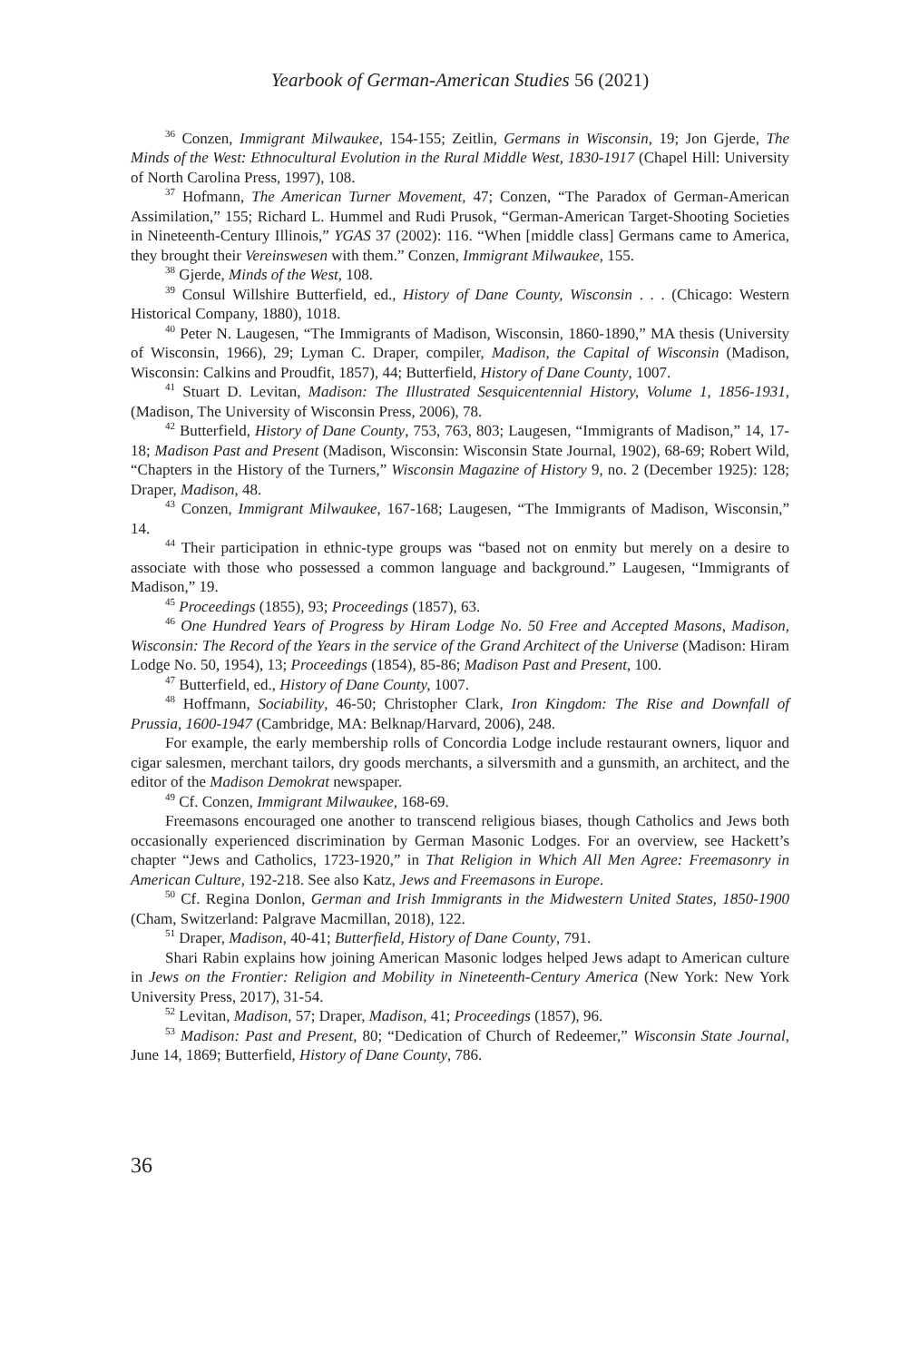Yearbook of German-American Studies 56 (2021)
<sup>36</sup> Conzen, Immigrant Milwaukee, 154-155; Zeitlin, Germans in Wisconsin, 19; Jon Gjerde, The Minds of the West: Ethnocultural Evolution in the Rural Middle West, 1830-1917 (Chapel Hill: University of North Carolina Press, 1997), 108.
<sup>37</sup> Hofmann, The American Turner Movement, 47; Conzen, “The Paradox of German-American Assimilation,” 155; Richard L. Hummel and Rudi Prusok, “German-American Target-Shooting Societies in Nineteenth-Century Illinois,” YGAS 37 (2002): 116. “When [middle class] Germans came to America, they brought their Vereinswesen with them.” Conzen, Immigrant Milwaukee, 155.
<sup>38</sup> Gjerde, Minds of the West, 108.
<sup>39</sup> Consul Willshire Butterfield, ed., History of Dane County, Wisconsin . . . (Chicago: Western Historical Company, 1880), 1018.
<sup>40</sup> Peter N. Laugesen, “The Immigrants of Madison, Wisconsin, 1860-1890,” MA thesis (University of Wisconsin, 1966), 29; Lyman C. Draper, compiler, Madison, the Capital of Wisconsin (Madison, Wisconsin: Calkins and Proudfit, 1857), 44; Butterfield, History of Dane County, 1007.
<sup>41</sup> Stuart D. Levitan, Madison: The Illustrated Sesquicentennial History, Volume 1, 1856-1931, (Madison, The University of Wisconsin Press, 2006), 78.
<sup>42</sup> Butterfield, History of Dane County, 753, 763, 803; Laugesen, “Immigrants of Madison,” 14, 17-18; Madison Past and Present (Madison, Wisconsin: Wisconsin State Journal, 1902), 68-69; Robert Wild, “Chapters in the History of the Turners,” Wisconsin Magazine of History 9, no. 2 (December 1925): 128; Draper, Madison, 48.
<sup>43</sup> Conzen, Immigrant Milwaukee, 167-168; Laugesen, “The Immigrants of Madison, Wisconsin,” 14.
<sup>44</sup> Their participation in ethnic-type groups was “based not on enmity but merely on a desire to associate with those who possessed a common language and background.” Laugesen, “Immigrants of Madison,” 19.
<sup>45</sup> Proceedings (1855), 93; Proceedings (1857), 63.
<sup>46</sup> One Hundred Years of Progress by Hiram Lodge No. 50 Free and Accepted Masons, Madison, Wisconsin: The Record of the Years in the service of the Grand Architect of the Universe (Madison: Hiram Lodge No. 50, 1954), 13; Proceedings (1854), 85-86; Madison Past and Present, 100.
<sup>47</sup> Butterfield, ed., History of Dane County, 1007.
<sup>48</sup> Hoffmann, Sociability, 46-50; Christopher Clark, Iron Kingdom: The Rise and Downfall of Prussia, 1600-1947 (Cambridge, MA: Belknap/Harvard, 2006), 248.
For example, the early membership rolls of Concordia Lodge include restaurant owners, liquor and cigar salesmen, merchant tailors, dry goods merchants, a silversmith and a gunsmith, an architect, and the editor of the Madison Demokrat newspaper.
<sup>49</sup> Cf. Conzen, Immigrant Milwaukee, 168-69.
Freemasons encouraged one another to transcend religious biases, though Catholics and Jews both occasionally experienced discrimination by German Masonic Lodges. For an overview, see Hackett’s chapter “Jews and Catholics, 1723-1920,” in That Religion in Which All Men Agree: Freemasonry in American Culture, 192-218. See also Katz, Jews and Freemasons in Europe.
<sup>50</sup> Cf. Regina Donlon, German and Irish Immigrants in the Midwestern United States, 1850-1900 (Cham, Switzerland: Palgrave Macmillan, 2018), 122.
<sup>51</sup> Draper, Madison, 40-41; Butterfield, History of Dane County, 791.
Shari Rabin explains how joining American Masonic lodges helped Jews adapt to American culture in Jews on the Frontier: Religion and Mobility in Nineteenth-Century America (New York: New York University Press, 2017), 31-54.
<sup>52</sup> Levitan, Madison, 57; Draper, Madison, 41; Proceedings (1857), 96.
<sup>53</sup> Madison: Past and Present, 80; “Dedication of Church of Redeemer,” Wisconsin State Journal, June 14, 1869; Butterfield, History of Dane County, 786.
36